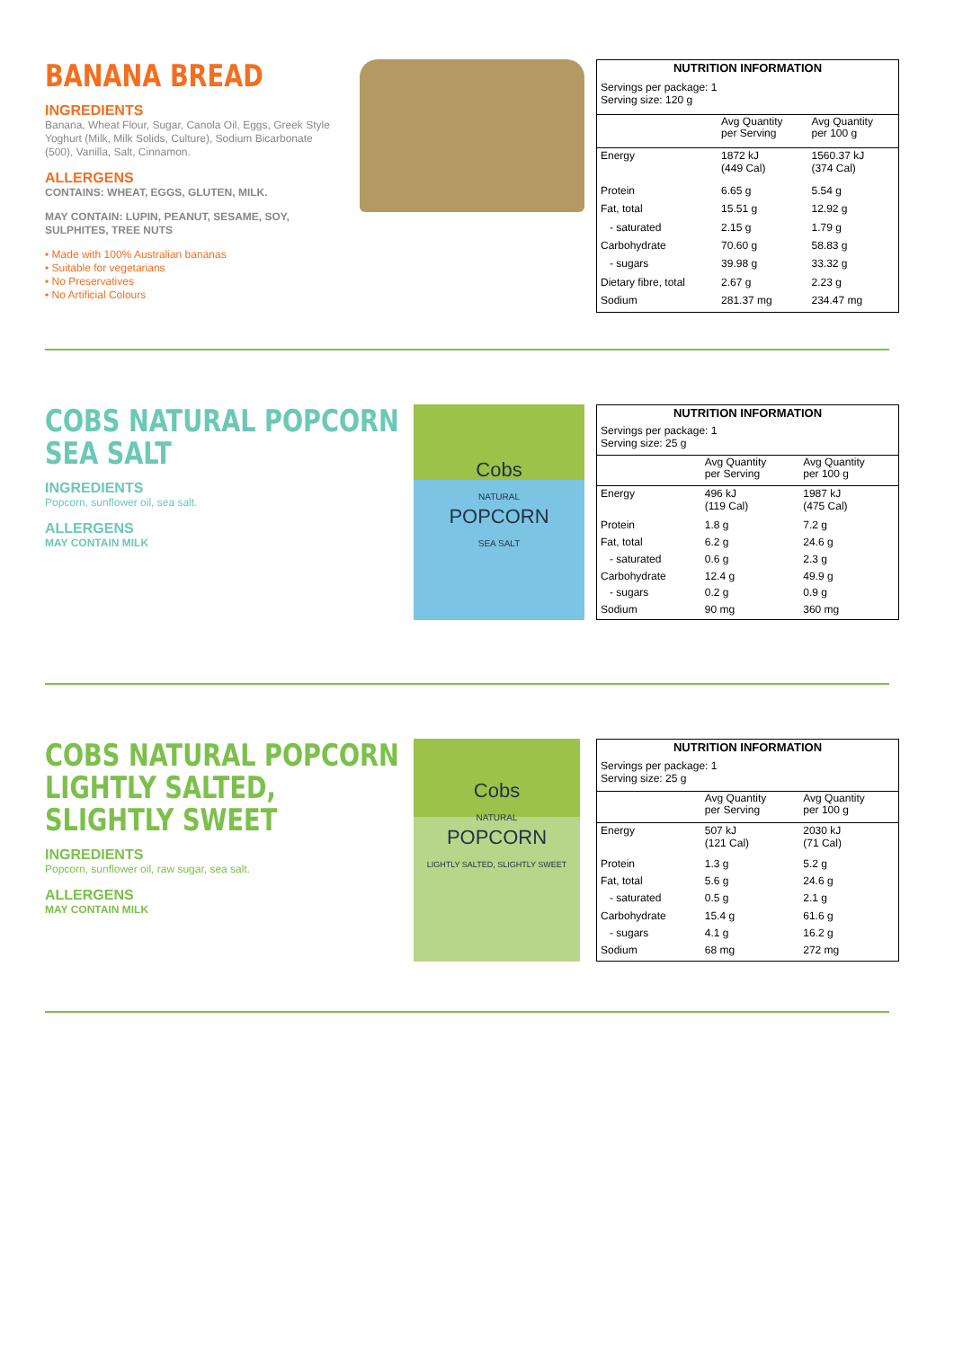BANANA BREAD
INGREDIENTS
Banana, Wheat Flour, Sugar, Canola Oil, Eggs, Greek Style Yoghurt (Milk, Milk Solids, Culture), Sodium Bicarbonate (500), Vanilla, Salt, Cinnamon.
ALLERGENS
CONTAINS: WHEAT, EGGS, GLUTEN, MILK.
MAY CONTAIN: LUPIN, PEANUT, SESAME, SOY, SULPHITES, TREE NUTS
• Made with 100% Australian bananas
• Suitable for vegetarians
• No Preservatives
• No Artificial Colours
| NUTRITION INFORMATION | | |
| --- | --- | --- |
| Servings per package: 1 Serving size: 120 g | | |
| | Avg Quantity per Serving | Avg Quantity per 100 g |
| Energy | 1872 kJ (449 Cal) | 1560.37 kJ (374 Cal) |
| Protein | 6.65 g | 5.54 g |
| Fat, total | 15.51 g | 12.92 g |
| - saturated | 2.15 g | 1.79 g |
| Carbohydrate | 70.60 g | 58.83 g |
| - sugars | 39.98 g | 33.32 g |
| Dietary fibre, total | 2.67 g | 2.23 g |
| Sodium | 281.37 mg | 234.47 mg |
COBS NATURAL POPCORN
SEA SALT
INGREDIENTS
Popcorn, sunflower oil, sea salt.
ALLERGENS
MAY CONTAIN MILK
Cobs
NATURAL
POPCORN
SEA SALT
| NUTRITION INFORMATION | | |
| --- | --- | --- |
| Servings per package: 1 Serving size: 25 g | | |
| | Avg Quantity per Serving | Avg Quantity per 100 g |
| Energy | 496 kJ (119 Cal) | 1987 kJ (475 Cal) |
| Protein | 1.8 g | 7.2 g |
| Fat, total | 6.2 g | 24.6 g |
| - saturated | 0.6 g | 2.3 g |
| Carbohydrate | 12.4 g | 49.9 g |
| - sugars | 0.2 g | 0.9 g |
| Sodium | 90 mg | 360 mg |
COBS NATURAL POPCORN
LIGHTLY SALTED,
SLIGHTLY SWEET
INGREDIENTS
Popcorn, sunflower oil, raw sugar, sea salt.
ALLERGENS
MAY CONTAIN MILK
Cobs
NATURAL
POPCORN
LIGHTLY SALTED, SLIGHTLY SWEET
| NUTRITION INFORMATION | | |
| --- | --- | --- |
| Servings per package: 1 Serving size: 25 g | | |
| | Avg Quantity per Serving | Avg Quantity per 100 g |
| Energy | 507 kJ (121 Cal) | 2030 kJ (71 Cal) |
| Protein | 1.3 g | 5.2 g |
| Fat, total | 5.6 g | 24.6 g |
| - saturated | 0.5 g | 2.1 g |
| Carbohydrate | 15.4 g | 61.6 g |
| - sugars | 4.1 g | 16.2 g |
| Sodium | 68 mg | 272 mg |